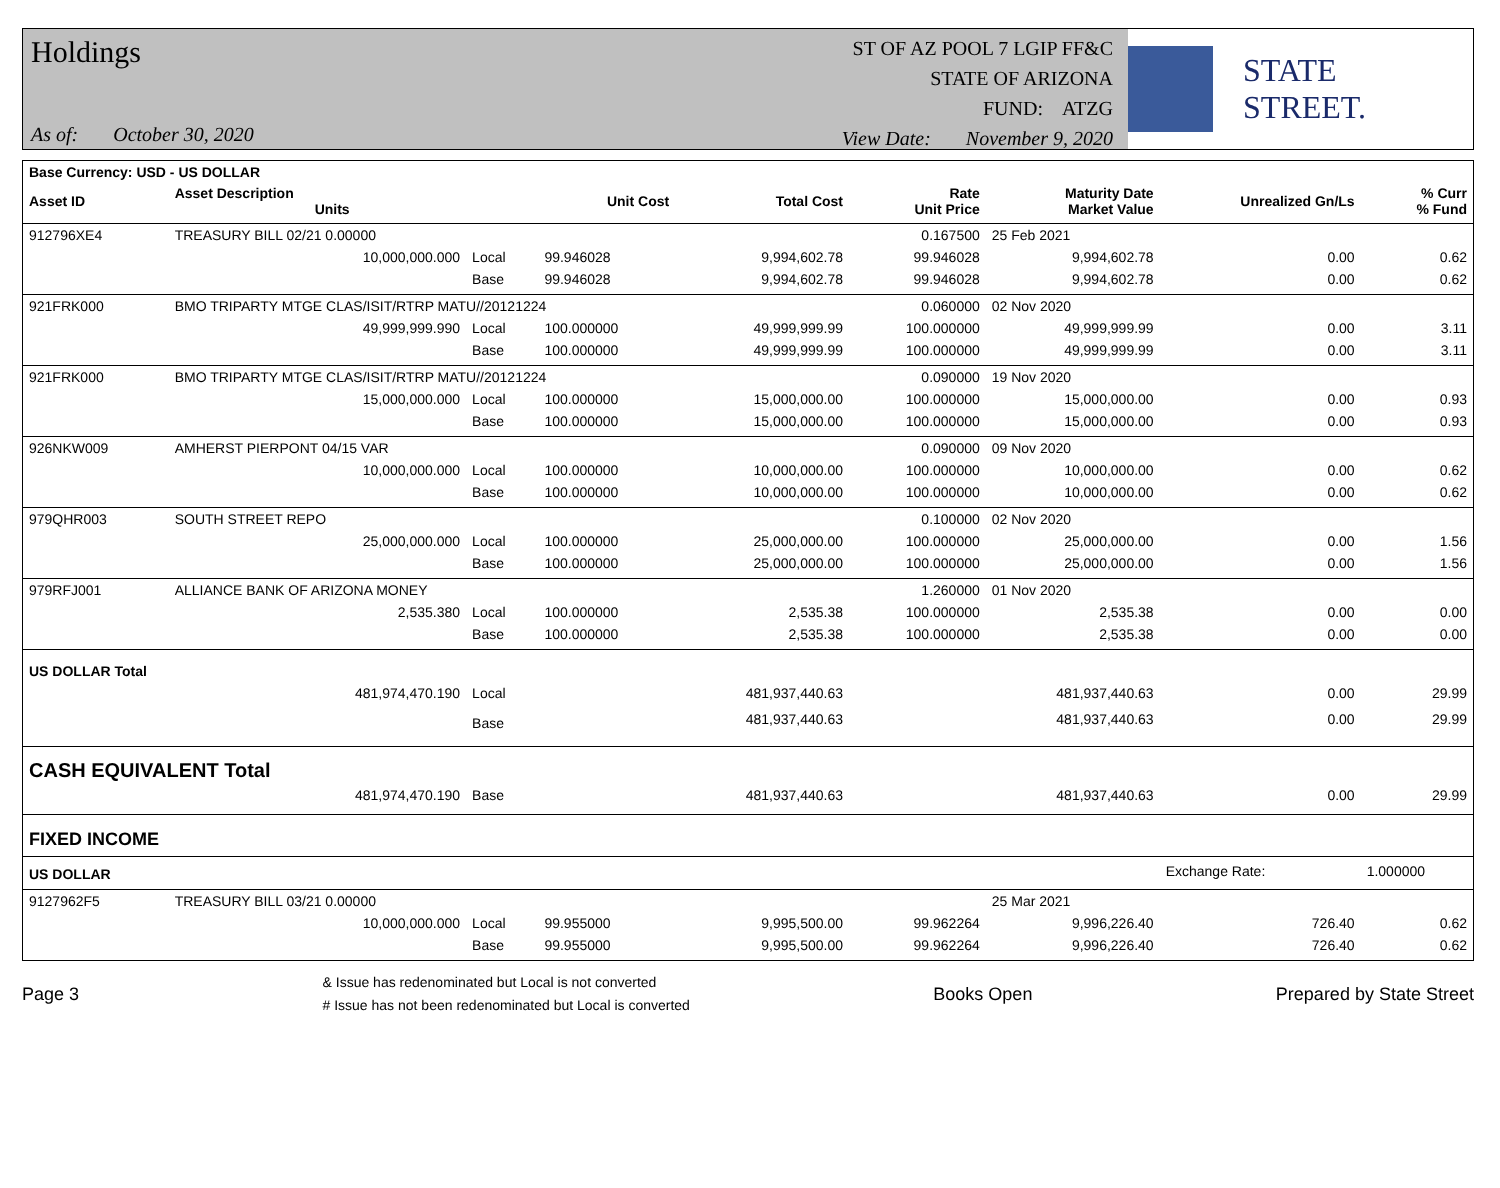Holdings
As of: October 30, 2020
ST OF AZ POOL 7 LGIP FF&C
STATE OF ARIZONA
FUND: ATZG
View Date: November 9, 2020
STATE STREET.
| Base Currency: USD - US DOLLAR | | | | | | | | |
| --- | --- | --- | --- | --- | --- | --- | --- | --- |
| Asset ID | Asset Description Units | | Unit Cost | Total Cost | Rate Unit Price | Maturity Date Market Value | Unrealized Gn/Ls | % Curr % Fund |
| 912796XE4 | TREASURY BILL 02/21 0.00000 | | | | 0.167500 | 25 Feb 2021 | | |
| | 10,000,000.000 | Local | 99.946028 | 9,994,602.78 | 99.946028 | 9,994,602.78 | 0.00 | 0.62 |
| | | Base | 99.946028 | 9,994,602.78 | 99.946028 | 9,994,602.78 | 0.00 | 0.62 |
| 921FRK000 | BMO TRIPARTY MTGE CLAS/ISIT/RTRP MATU//20121224 | | | | 0.060000 | 02 Nov 2020 | | |
| | 49,999,999.990 | Local | 100.000000 | 49,999,999.99 | 100.000000 | 49,999,999.99 | 0.00 | 3.11 |
| | | Base | 100.000000 | 49,999,999.99 | 100.000000 | 49,999,999.99 | 0.00 | 3.11 |
| 921FRK000 | BMO TRIPARTY MTGE CLAS/ISIT/RTRP MATU//20121224 | | | | 0.090000 | 19 Nov 2020 | | |
| | 15,000,000.000 | Local | 100.000000 | 15,000,000.00 | 100.000000 | 15,000,000.00 | 0.00 | 0.93 |
| | | Base | 100.000000 | 15,000,000.00 | 100.000000 | 15,000,000.00 | 0.00 | 0.93 |
| 926NKW009 | AMHERST PIERPONT 04/15 VAR | | | | 0.090000 | 09 Nov 2020 | | |
| | 10,000,000.000 | Local | 100.000000 | 10,000,000.00 | 100.000000 | 10,000,000.00 | 0.00 | 0.62 |
| | | Base | 100.000000 | 10,000,000.00 | 100.000000 | 10,000,000.00 | 0.00 | 0.62 |
| 979QHR003 | SOUTH STREET REPO | | | | 0.100000 | 02 Nov 2020 | | |
| | 25,000,000.000 | Local | 100.000000 | 25,000,000.00 | 100.000000 | 25,000,000.00 | 0.00 | 1.56 |
| | | Base | 100.000000 | 25,000,000.00 | 100.000000 | 25,000,000.00 | 0.00 | 1.56 |
| 979RFJ001 | ALLIANCE BANK OF ARIZONA MONEY | | | | 1.260000 | 01 Nov 2020 | | |
| | 2,535.380 | Local | 100.000000 | 2,535.38 | 100.000000 | 2,535.38 | 0.00 | 0.00 |
| | | Base | 100.000000 | 2,535.38 | 100.000000 | 2,535.38 | 0.00 | 0.00 |
| US DOLLAR Total | | | | | | | | |
| | 481,974,470.190 | Local | | 481,937,440.63 | | 481,937,440.63 | 0.00 | 29.99 |
| | | Base | | 481,937,440.63 | | 481,937,440.63 | 0.00 | 29.99 |
| CASH EQUIVALENT Total | | | | | | | | |
| | 481,974,470.190 | Base | | 481,937,440.63 | | 481,937,440.63 | 0.00 | 29.99 |
| FIXED INCOME | | | | | | | | |
| US DOLLAR | | | | | | | Exchange Rate: | 1.000000 |
| 9127962F5 | TREASURY BILL 03/21 0.00000 | | | | | 25 Mar 2021 | | |
| | 10,000,000.000 | Local | 99.955000 | 9,995,500.00 | 99.962264 | 9,996,226.40 | 726.40 | 0.62 |
| | | Base | 99.955000 | 9,995,500.00 | 99.962264 | 9,996,226.40 | 726.40 | 0.62 |
Page 3
& Issue has redenominated but Local is not converted
# Issue has not been redenominated but Local is converted
Books Open Prepared by State Street